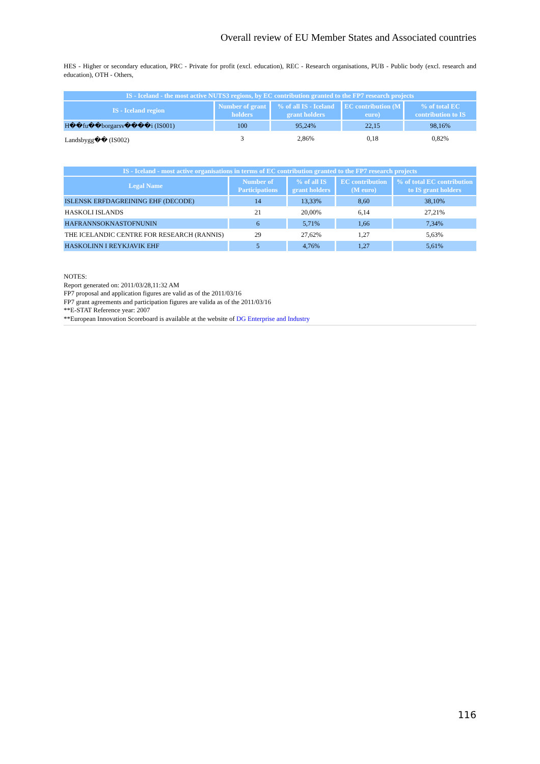Overall review of EU Member States and Associated countries
HES - Higher or secondary education, PRC - Private for profit (excl. education), REC - Research organisations, PUB - Public body (excl. research and education), OTH - Others,
| IS - Iceland - the most active NUTS3 regions, by EC contribution granted to the FP7 research projects | | | | |
| IS - Iceland region | Number of grant holders | % of all IS - Iceland grant holders | EC contribution (M euro) | % of total EC contribution to IS |
| H��fu��borgarsv����i (IS001) | 100 | 95,24% | 22,15 | 98,16% |
| Landsbygg�� (IS002) | 3 | 2,86% | 0,18 | 0,82% |
| IS - Iceland - most active organisations in terms of EC contribution granted to the FP7 research projects | | | | |
| Legal Name | Number of Participations | % of all IS grant holders | EC contribution (M euro) | % of total EC contribution to IS grant holders |
| ISLENSK ERFDAGREINING EHF (DECODE) | 14 | 13,33% | 8,60 | 38,10% |
| HASKOLI ISLANDS | 21 | 20,00% | 6,14 | 27,21% |
| HAFRANNSOKNASTOFNUNIN | 6 | 5,71% | 1,66 | 7,34% |
| THE ICELANDIC CENTRE FOR RESEARCH (RANNIS) | 29 | 27,62% | 1,27 | 5,63% |
| HASKOLINN I REYKJAVIK EHF | 5 | 4,76% | 1,27 | 5,61% |
NOTES:
Report generated on: 2011/03/28,11:32 AM
FP7 proposal and application figures are valid as of the 2011/03/16
FP7 grant agreements and participation figures are valida as of the 2011/03/16
**E-STAT Reference year: 2007
**European Innovation Scoreboard is available at the website of DG Enterprise and Industry
116